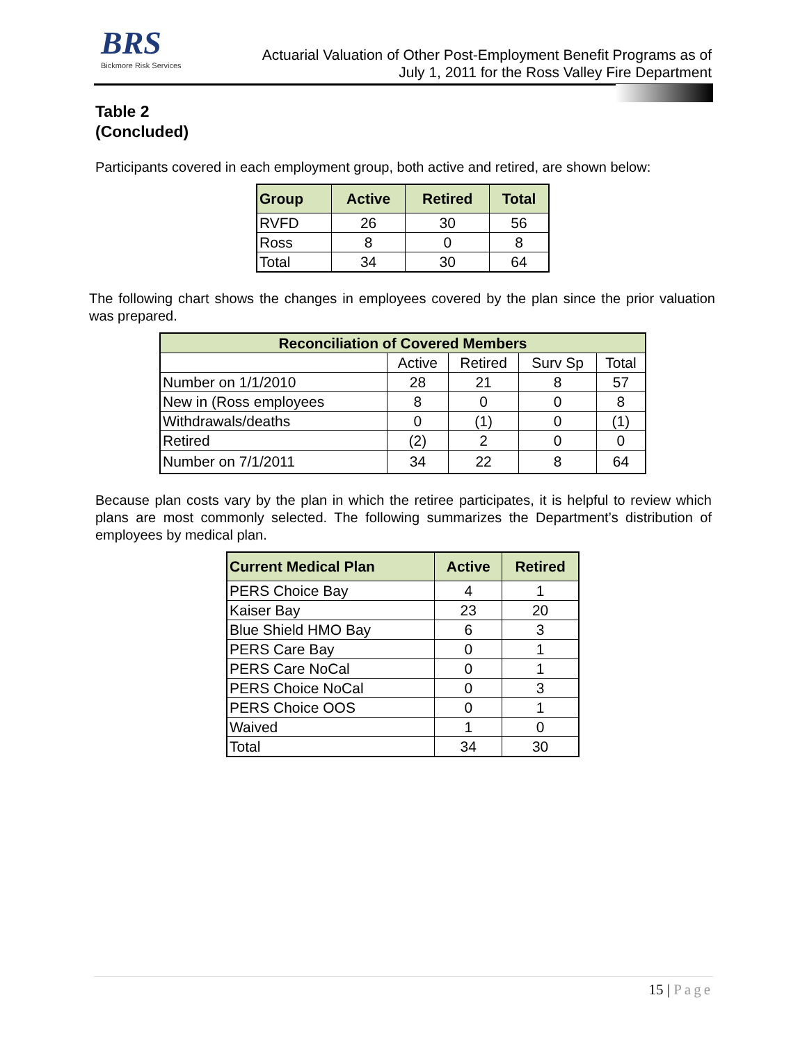BRS
Bickmore Risk Services
Actuarial Valuation of Other Post-Employment Benefit Programs as of
July 1, 2011 for the Ross Valley Fire Department
Table 2
(Concluded)
Participants covered in each employment group, both active and retired, are shown below:
| Group | Active | Retired | Total |
| --- | --- | --- | --- |
| RVFD | 26 | 30 | 56 |
| Ross | 8 | 0 | 8 |
| Total | 34 | 30 | 64 |
The following chart shows the changes in employees covered by the plan since the prior valuation was prepared.
| Reconciliation of Covered Members | | | | |
| --- | --- | --- | --- | --- |
| | Active | Retired | Surv Sp | Total |
| Number on 1/1/2010 | 28 | 21 | 8 | 57 |
| New in (Ross employees | 8 | 0 | 0 | 8 |
| Withdrawals/deaths | 0 | (1) | 0 | (1) |
| Retired | (2) | 2 | 0 | 0 |
| Number on 7/1/2011 | 34 | 22 | 8 | 64 |
Because plan costs vary by the plan in which the retiree participates, it is helpful to review which plans are most commonly selected. The following summarizes the Department’s distribution of employees by medical plan.
| Current Medical Plan | Active | Retired |
| --- | --- | --- |
| PERS Choice Bay | 4 | 1 |
| Kaiser Bay | 23 | 20 |
| Blue Shield HMO Bay | 6 | 3 |
| PERS Care Bay | 0 | 1 |
| PERS Care NoCal | 0 | 1 |
| PERS Choice NoCal | 0 | 3 |
| PERS Choice OOS | 0 | 1 |
| Waived | 1 | 0 |
| Total | 34 | 30 |
15 | Page